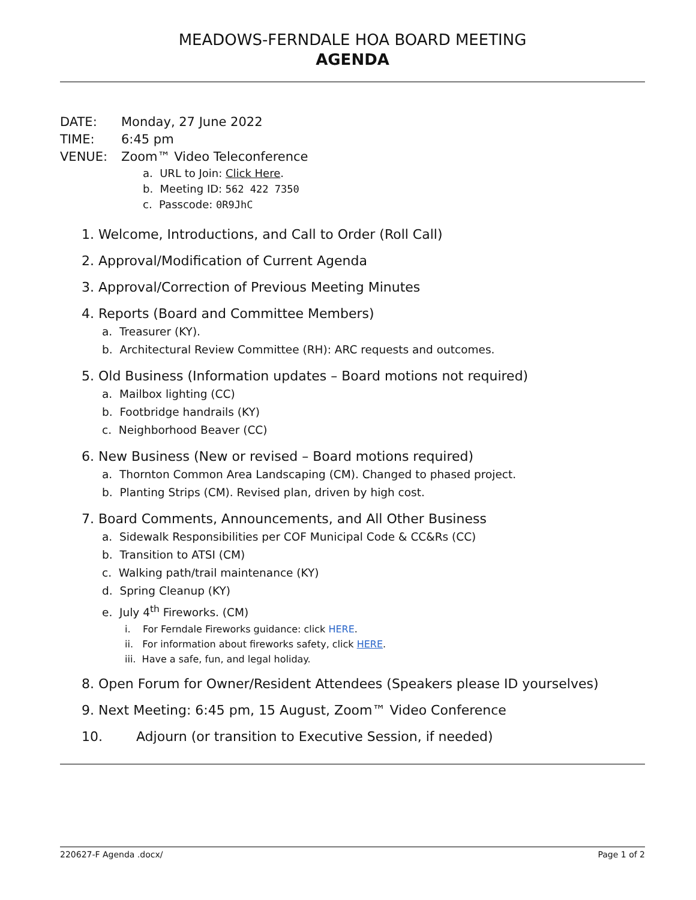MEADOWS-FERNDALE HOA BOARD MEETING
AGENDA
DATE: Monday, 27 June 2022
TIME: 6:45 pm
VENUE: Zoom™ Video Teleconference
a. URL to Join: Click Here.
b. Meeting ID: 562 422 7350
c. Passcode: 0R9JhC
1. Welcome, Introductions, and Call to Order (Roll Call)
2. Approval/Modification of Current Agenda
3. Approval/Correction of Previous Meeting Minutes
4. Reports (Board and Committee Members)
a. Treasurer (KY).
b. Architectural Review Committee (RH): ARC requests and outcomes.
5. Old Business (Information updates – Board motions not required)
a. Mailbox lighting (CC)
b. Footbridge handrails (KY)
c. Neighborhood Beaver (CC)
6. New Business (New or revised – Board motions required)
a. Thornton Common Area Landscaping (CM). Changed to phased project.
b. Planting Strips (CM). Revised plan, driven by high cost.
7. Board Comments, Announcements, and All Other Business
a. Sidewalk Responsibilities per COF Municipal Code & CC&Rs (CC)
b. Transition to ATSI (CM)
c. Walking path/trail maintenance (KY)
d. Spring Cleanup (KY)
e. July 4<sup>th</sup> Fireworks. (CM)
i. For Ferndale Fireworks guidance: click HERE.
ii. For information about fireworks safety, click HERE.
iii. Have a safe, fun, and legal holiday.
8. Open Forum for Owner/Resident Attendees (Speakers please ID yourselves)
9. Next Meeting: 6:45 pm, 15 August, Zoom™ Video Conference
10. Adjourn (or transition to Executive Session, if needed)
220627-F Agenda .docx/ Page 1 of 2